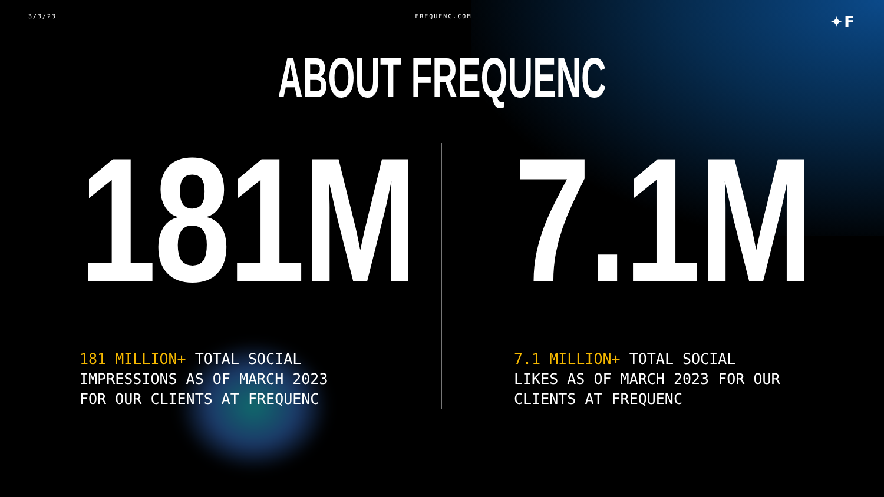3/3/23 FREQUENC.COM ✦F
ABOUT FREQUENC
181M
181 MILLION+ TOTAL SOCIAL IMPRESSIONS AS OF MARCH 2023 FOR OUR CLIENTS AT FREQUENC
7.1M
7.1 MILLION+ TOTAL SOCIAL LIKES AS OF MARCH 2023 FOR OUR CLIENTS AT FREQUENC